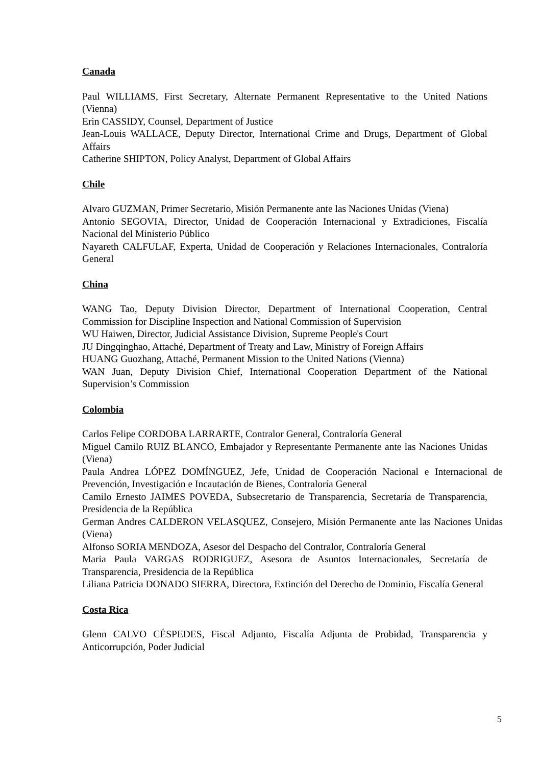Canada
Paul WILLIAMS, First Secretary, Alternate Permanent Representative to the United Nations (Vienna)
Erin CASSIDY, Counsel, Department of Justice
Jean-Louis WALLACE, Deputy Director, International Crime and Drugs, Department of Global Affairs
Catherine SHIPTON, Policy Analyst, Department of Global Affairs
Chile
Alvaro GUZMAN, Primer Secretario, Misión Permanente ante las Naciones Unidas (Viena)
Antonio SEGOVIA, Director, Unidad de Cooperación Internacional y Extradiciones, Fiscalía Nacional del Ministerio Público
Nayareth CALFULAF, Experta, Unidad de Cooperación y Relaciones Internacionales, Contraloría General
China
WANG Tao, Deputy Division Director, Department of International Cooperation, Central Commission for Discipline Inspection and National Commission of Supervision
WU Haiwen, Director, Judicial Assistance Division, Supreme People's Court
JU Dingqinghao, Attaché, Department of Treaty and Law, Ministry of Foreign Affairs
HUANG Guozhang, Attaché, Permanent Mission to the United Nations (Vienna)
WAN Juan, Deputy Division Chief, International Cooperation Department of the National Supervision’s Commission
Colombia
Carlos Felipe CORDOBA LARRARTE, Contralor General, Contraloría General
Miguel Camilo RUIZ BLANCO, Embajador y Representante Permanente ante las Naciones Unidas (Viena)
Paula Andrea LÓPEZ DOMÍNGUEZ, Jefe, Unidad de Cooperación Nacional e Internacional de Prevención, Investigación e Incautación de Bienes, Contraloría General
Camilo Ernesto JAIMES POVEDA, Subsecretario de Transparencia, Secretaría de Transparencia, Presidencia de la República
German Andres CALDERON VELASQUEZ, Consejero, Misión Permanente ante las Naciones Unidas (Viena)
Alfonso SORIA MENDOZA, Asesor del Despacho del Contralor, Contraloría General
Maria Paula VARGAS RODRIGUEZ, Asesora de Asuntos Internacionales, Secretaría de Transparencia, Presidencia de la República
Liliana Patricia DONADO SIERRA, Directora, Extinción del Derecho de Dominio, Fiscalía General
Costa Rica
Glenn CALVO CÉSPEDES, Fiscal Adjunto, Fiscalía Adjunta de Probidad, Transparencia y Anticorrupción, Poder Judicial
5